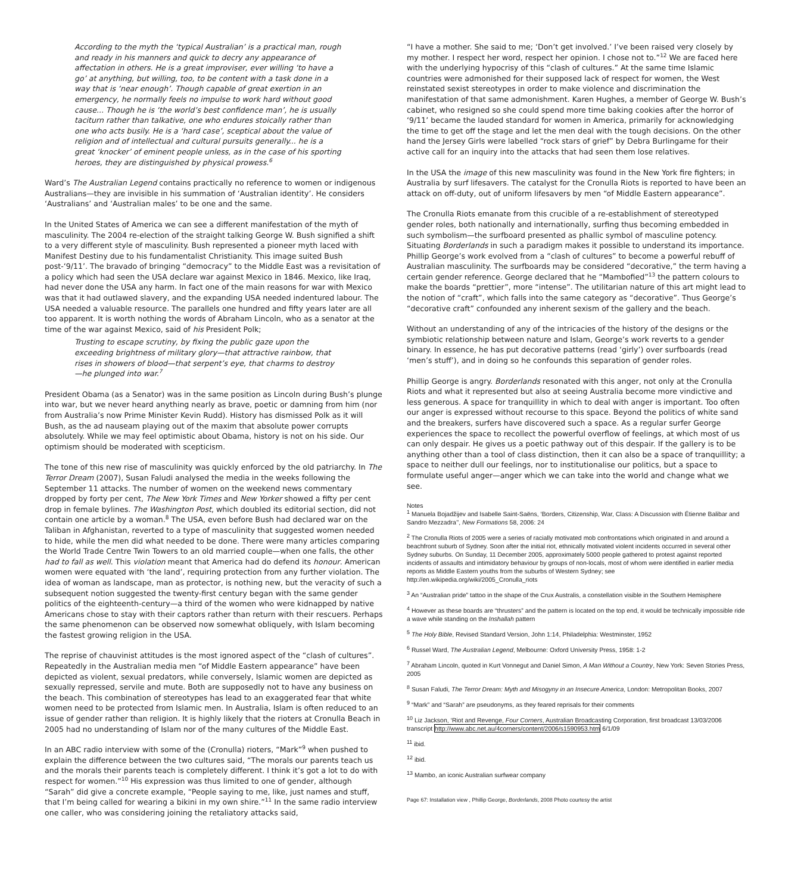According to the myth the ‘typical Australian’ is a practical man, rough and ready in his manners and quick to decry any appearance of affectation in others. He is a great improviser, ever willing ‘to have a go’ at anything, but willing, too, to be content with a task done in a way that is ‘near enough’. Though capable of great exertion in an emergency, he normally feels no impulse to work hard without good cause... Though he is ‘the world’s best confidence man’, he is usually taciturn rather than talkative, one who endures stoically rather than one who acts busily. He is a ‘hard case’, sceptical about the value of religion and of intellectual and cultural pursuits generally... he is a great ‘knocker’ of eminent people unless, as in the case of his sporting heroes, they are distinguished by physical prowess.<sup>6</sup>
Ward’s The Australian Legend contains practically no reference to women or indigenous Australians—they are invisible in his summation of ‘Australian identity’. He considers ‘Australians’ and ‘Australian males’ to be one and the same.
In the United States of America we can see a different manifestation of the myth of masculinity. The 2004 re-election of the straight talking George W. Bush signified a shift to a very different style of masculinity. Bush represented a pioneer myth laced with Manifest Destiny due to his fundamentalist Christianity. This image suited Bush post-‘9/11’. The bravado of bringing “democracy” to the Middle East was a revisitation of a policy which had seen the USA declare war against Mexico in 1846. Mexico, like Iraq, had never done the USA any harm. In fact one of the main reasons for war with Mexico was that it had outlawed slavery, and the expanding USA needed indentured labour. The USA needed a valuable resource. The parallels one hundred and fifty years later are all too apparent. It is worth nothing the words of Abraham Lincoln, who as a senator at the time of the war against Mexico, said of his President Polk;
Trusting to escape scrutiny, by fixing the public gaze upon the exceeding brightness of military glory—that attractive rainbow, that rises in showers of blood—that serpent’s eye, that charms to destroy—he plunged into war.<sup>7</sup>
President Obama (as a Senator) was in the same position as Lincoln during Bush’s plunge into war, but we never heard anything nearly as brave, poetic or damning from him (nor from Australia’s now Prime Minister Kevin Rudd). History has dismissed Polk as it will Bush, as the ad nauseam playing out of the maxim that absolute power corrupts absolutely. While we may feel optimistic about Obama, history is not on his side. Our optimism should be moderated with scepticism.
The tone of this new rise of masculinity was quickly enforced by the old patriarchy. In The Terror Dream (2007), Susan Faludi analysed the media in the weeks following the September 11 attacks. The number of women on the weekend news commentary dropped by forty per cent, The New York Times and New Yorker showed a fifty per cent drop in female bylines. The Washington Post, which doubled its editorial section, did not contain one article by a woman.<sup>8</sup> The USA, even before Bush had declared war on the Taliban in Afghanistan, reverted to a type of masculinity that suggested women needed to hide, while the men did what needed to be done. There were many articles comparing the World Trade Centre Twin Towers to an old married couple—when one falls, the other had to fall as well. This violation meant that America had do defend its honour. American women were equated with ‘the land’, requiring protection from any further violation. The idea of woman as landscape, man as protector, is nothing new, but the veracity of such a subsequent notion suggested the twenty-first century began with the same gender politics of the eighteenth-century—a third of the women who were kidnapped by native Americans chose to stay with their captors rather than return with their rescuers. Perhaps the same phenomenon can be observed now somewhat obliquely, with Islam becoming the fastest growing religion in the USA.
The reprise of chauvinist attitudes is the most ignored aspect of the “clash of cultures”. Repeatedly in the Australian media men “of Middle Eastern appearance” have been depicted as violent, sexual predators, while conversely, Islamic women are depicted as sexually repressed, servile and mute. Both are supposedly not to have any business on the beach. This combination of stereotypes has lead to an exaggerated fear that white women need to be protected from Islamic men. In Australia, Islam is often reduced to an issue of gender rather than religion. It is highly likely that the rioters at Cronulla Beach in 2005 had no understanding of Islam nor of the many cultures of the Middle East.
In an ABC radio interview with some of the (Cronulla) rioters, “Mark”<sup>9</sup> when pushed to explain the difference between the two cultures said, “The morals our parents teach us and the morals their parents teach is completely different. I think it’s got a lot to do with respect for women.”<sup>10</sup> His expression was thus limited to one of gender, although “Sarah” did give a concrete example, “People saying to me, like, just names and stuff, that I’m being called for wearing a bikini in my own shire.”<sup>11</sup> In the same radio interview one caller, who was considering joining the retaliatory attacks said,
“I have a mother. She said to me; ‘Don’t get involved.’ I’ve been raised very closely by my mother. I respect her word, respect her opinion. I chose not to.”<sup>12</sup> We are faced here with the underlying hypocrisy of this “clash of cultures.” At the same time Islamic countries were admonished for their supposed lack of respect for women, the West reinstated sexist stereotypes in order to make violence and discrimination the manifestation of that same admonishment. Karen Hughes, a member of George W. Bush’s cabinet, who resigned so she could spend more time baking cookies after the horror of ‘9/11’ became the lauded standard for women in America, primarily for acknowledging the time to get off the stage and let the men deal with the tough decisions. On the other hand the Jersey Girls were labelled “rock stars of grief” by Debra Burlingame for their active call for an inquiry into the attacks that had seen them lose relatives.
In the USA the image of this new masculinity was found in the New York fire fighters; in Australia by surf lifesavers. The catalyst for the Cronulla Riots is reported to have been an attack on off-duty, out of uniform lifesavers by men “of Middle Eastern appearance”.
The Cronulla Riots emanate from this crucible of a re-establishment of stereotyped gender roles, both nationally and internationally, surfing thus becoming embedded in such symbolism—the surfboard presented as phallic symbol of masculine potency. Situating Borderlands in such a paradigm makes it possible to understand its importance. Phillip George’s work evolved from a “clash of cultures” to become a powerful rebuff of Australian masculinity. The surfboards may be considered “decorative,” the term having a certain gender reference. George declared that he “Mambofied”<sup>13</sup> the pattern colours to make the boards “prettier”, more “intense”. The utilitarian nature of this art might lead to the notion of “craft”, which falls into the same category as “decorative”. Thus George’s “decorative craft” confounded any inherent sexism of the gallery and the beach.
Without an understanding of any of the intricacies of the history of the designs or the symbiotic relationship between nature and Islam, George’s work reverts to a gender binary. In essence, he has put decorative patterns (read ‘girly’) over surfboards (read ‘men’s stuff’), and in doing so he confounds this separation of gender roles.
Phillip George is angry. Borderlands resonated with this anger, not only at the Cronulla Riots and what it represented but also at seeing Australia become more vindictive and less generous. A space for tranquillity in which to deal with anger is important. Too often our anger is expressed without recourse to this space. Beyond the politics of white sand and the breakers, surfers have discovered such a space. As a regular surfer George experiences the space to recollect the powerful overflow of feelings, at which most of us can only despair. He gives us a poetic pathway out of this despair. If the gallery is to be anything other than a tool of class distinction, then it can also be a space of tranquillity; a space to neither dull our feelings, nor to institutionalise our politics, but a space to formulate useful anger—anger which we can take into the world and change what we see.
Notes
<sup>1</sup> Manuela Bojadžijev and Isabelle Saint-Saëns, ‘Borders, Citizenship, War, Class: A Discussion with Étienne Balibar and Sandro Mezzadra’’, New Formations 58, 2006: 24
<sup>2</sup> The Cronulla Riots of 2005 were a series of racially motivated mob confrontations which originated in and around a beachfront suburb of Sydney. Soon after the initial riot, ethnically motivated violent incidents occurred in several other Sydney suburbs. On Sunday, 11 December 2005, approximately 5000 people gathered to protest against reported incidents of assaults and intimidatory behaviour by groups of non-locals, most of whom were identified in earlier media reports as Middle Eastern youths from the suburbs of Western Sydney; see http://en.wikipedia.org/wiki/2005_Cronulla_riots
<sup>3</sup> An “Australian pride” tattoo in the shape of the Crux Australis, a constellation visible in the Southern Hemisphere
<sup>4</sup> However as these boards are “thrusters” and the pattern is located on the top end, it would be technically impossible ride a wave while standing on the Inshallah pattern
<sup>5</sup> The Holy Bible, Revised Standard Version, John 1:14, Philadelphia: Westminster, 1952
<sup>6</sup> Russel Ward, The Australian Legend, Melbourne: Oxford University Press, 1958: 1-2
<sup>7</sup> Abraham Lincoln, quoted in Kurt Vonnegut and Daniel Simon, A Man Without a Country, New York: Seven Stories Press, 2005
<sup>8</sup> Susan Faludi, The Terror Dream: Myth and Misogyny in an Insecure America, London: Metropolitan Books, 2007
<sup>9</sup> “Mark” and “Sarah” are pseudonyms, as they feared reprisals for their comments
<sup>10</sup> Liz Jackson, ‘Riot and Revenge, Four Corners, Australian Broadcasting Corporation, first broadcast 13/03/2006 transcript http://www.abc.net.au/4corners/content/2006/s1590953.htm 6/1/09
<sup>11</sup> ibid.
<sup>12</sup> ibid.
<sup>13</sup> Mambo, an iconic Australian surfwear company
Page 67: Installation view , Phillip George, Borderlands, 2008 Photo courtesy the artist